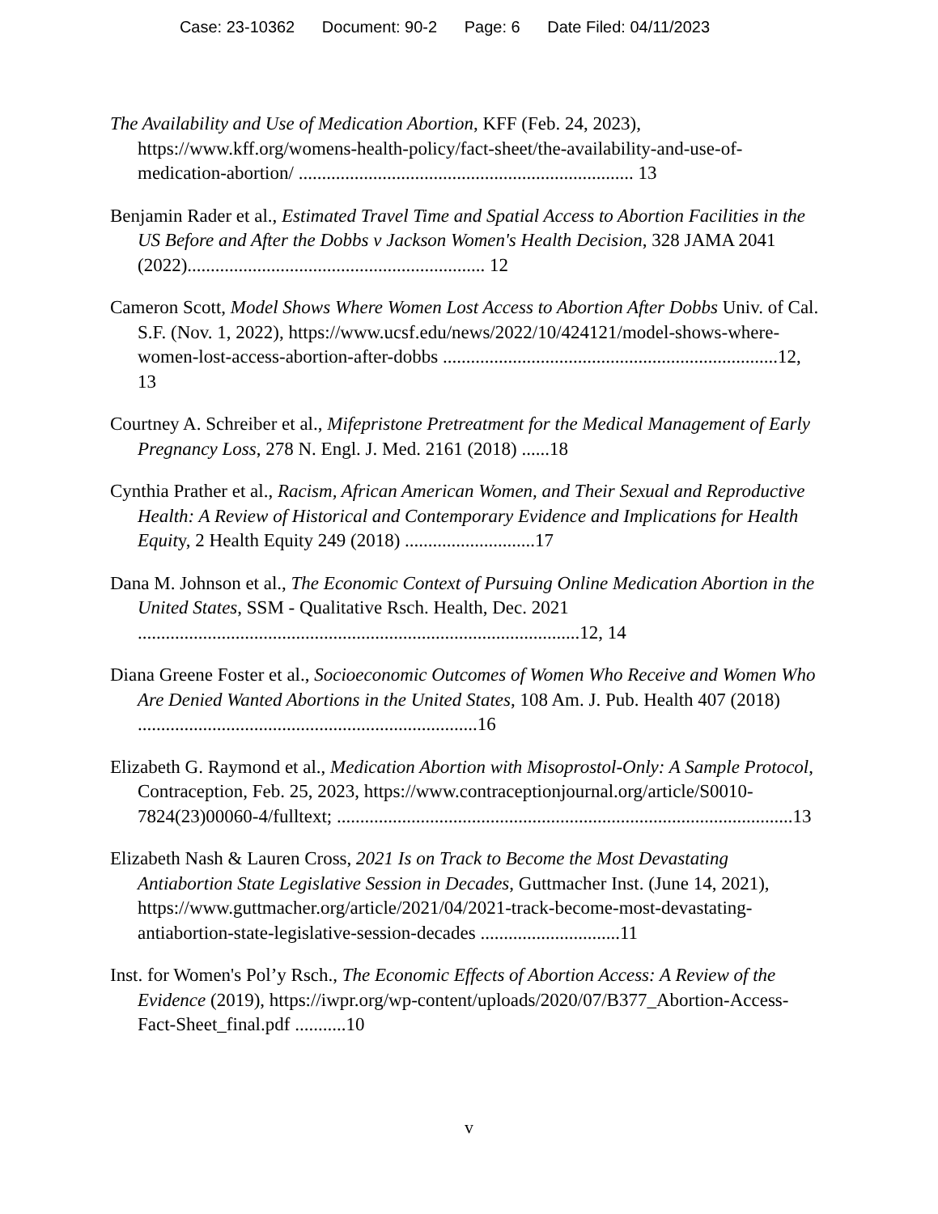Case: 23-10362 Document: 90-2 Page: 6 Date Filed: 04/11/2023
The Availability and Use of Medication Abortion, KFF (Feb. 24, 2023), https://www.kff.org/womens-health-policy/fact-sheet/the-availability-and-use-of-medication-abortion/ ........................................................................ 13
Benjamin Rader et al., Estimated Travel Time and Spatial Access to Abortion Facilities in the US Before and After the Dobbs v Jackson Women's Health Decision, 328 JAMA 2041 (2022)................................................................ 12
Cameron Scott, Model Shows Where Women Lost Access to Abortion After Dobbs Univ. of Cal. S.F. (Nov. 1, 2022), https://www.ucsf.edu/news/2022/10/424121/model-shows-where-women-lost-access-abortion-after-dobbs ........................................................................12, 13
Courtney A. Schreiber et al., Mifepristone Pretreatment for the Medical Management of Early Pregnancy Loss, 278 N. Engl. J. Med. 2161 (2018) ......18
Cynthia Prather et al., Racism, African American Women, and Their Sexual and Reproductive Health: A Review of Historical and Contemporary Evidence and Implications for Health Equity, 2 Health Equity 249 (2018) ............................17
Dana M. Johnson et al., The Economic Context of Pursuing Online Medication Abortion in the United States, SSM - Qualitative Rsch. Health, Dec. 2021 ...............................................................................................12, 14
Diana Greene Foster et al., Socioeconomic Outcomes of Women Who Receive and Women Who Are Denied Wanted Abortions in the United States, 108 Am. J. Pub. Health 407 (2018) .........................................................................16
Elizabeth G. Raymond et al., Medication Abortion with Misoprostol-Only: A Sample Protocol, Contraception, Feb. 25, 2023, https://www.contraceptionjournal.org/article/S0010-7824(23)00060-4/fulltext; ..................................................................................................13
Elizabeth Nash & Lauren Cross, 2021 Is on Track to Become the Most Devastating Antiabortion State Legislative Session in Decades, Guttmacher Inst. (June 14, 2021), https://www.guttmacher.org/article/2021/04/2021-track-become-most-devastating-antiabortion-state-legislative-session-decades ..............................11
Inst. for Women's Pol’y Rsch., The Economic Effects of Abortion Access: A Review of the Evidence (2019), https://iwpr.org/wp-content/uploads/2020/07/B377_Abortion-Access-Fact-Sheet_final.pdf ...........10
v